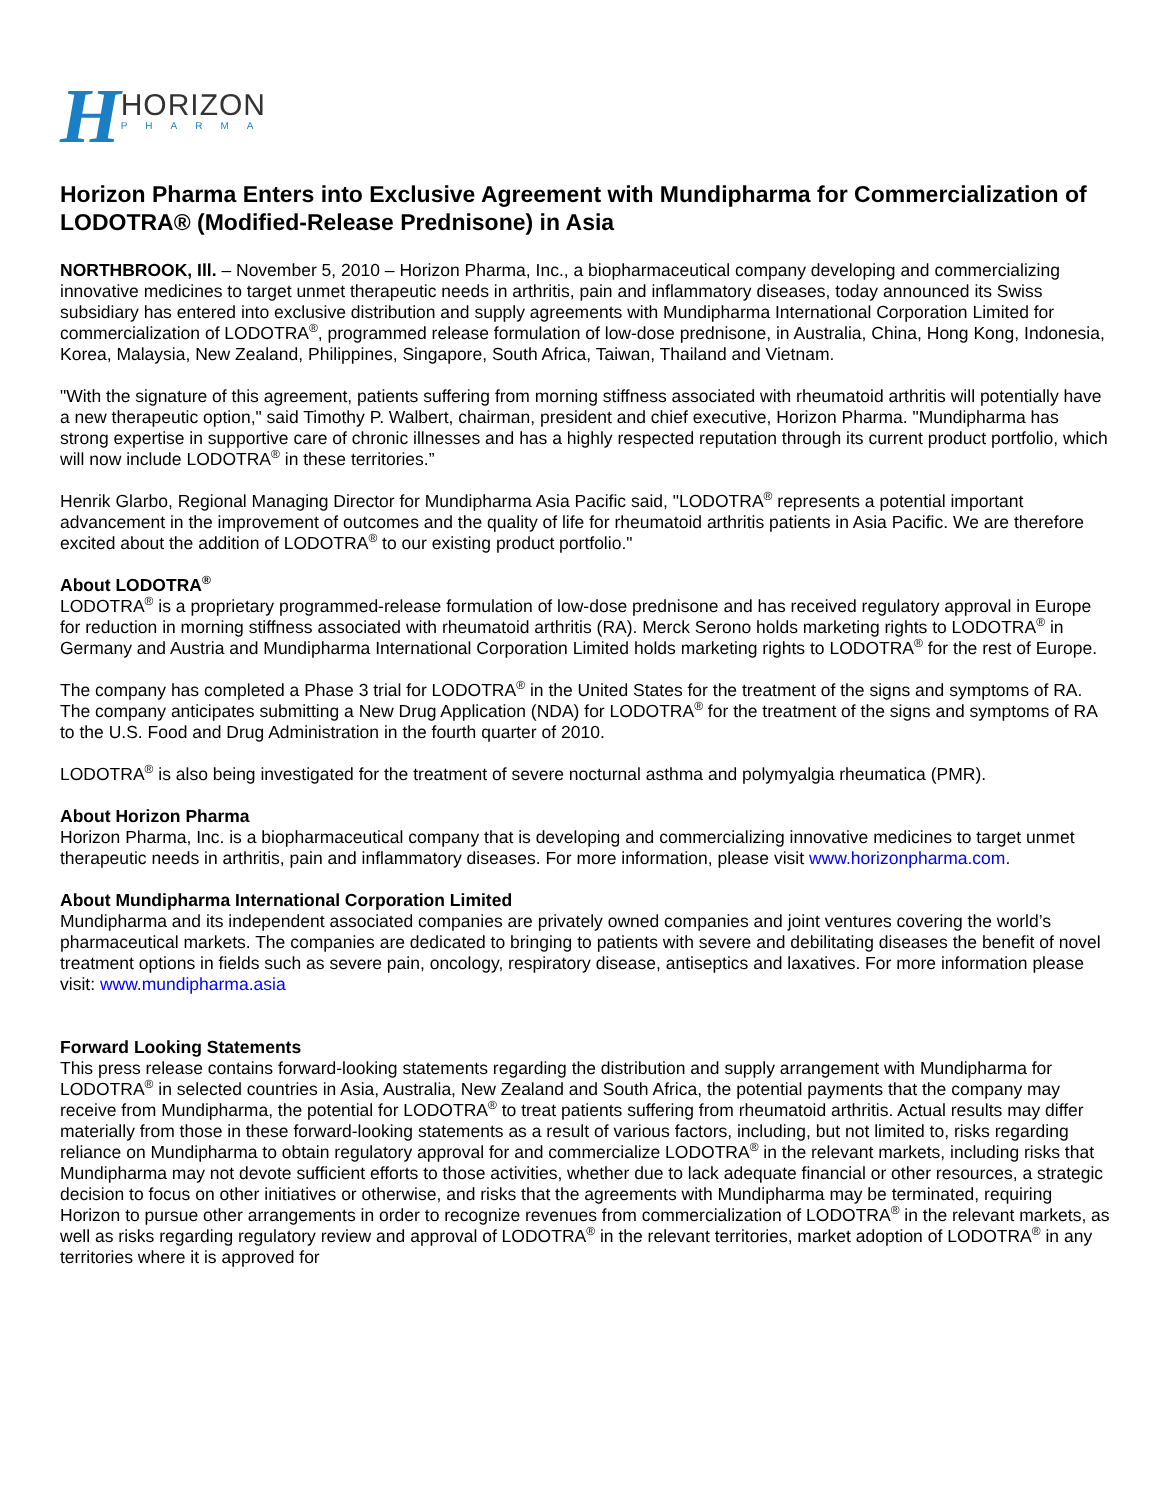H
HORIZON
PHARMA
Horizon Pharma Enters into Exclusive Agreement with Mundipharma for Commercialization of LODOTRA® (Modified-Release Prednisone) in Asia
NORTHBROOK, Ill. – November 5, 2010 – Horizon Pharma, Inc., a biopharmaceutical company developing and commercializing innovative medicines to target unmet therapeutic needs in arthritis, pain and inflammatory diseases, today announced its Swiss subsidiary has entered into exclusive distribution and supply agreements with Mundipharma International Corporation Limited for commercialization of LODOTRA<sup>®</sup>, programmed release formulation of low-dose prednisone, in Australia, China, Hong Kong, Indonesia, Korea, Malaysia, New Zealand, Philippines, Singapore, South Africa, Taiwan, Thailand and Vietnam.
"With the signature of this agreement, patients suffering from morning stiffness associated with rheumatoid arthritis will potentially have a new therapeutic option," said Timothy P. Walbert, chairman, president and chief executive, Horizon Pharma. "Mundipharma has strong expertise in supportive care of chronic illnesses and has a highly respected reputation through its current product portfolio, which will now include LODOTRA<sup>®</sup> in these territories.”
Henrik Glarbo, Regional Managing Director for Mundipharma Asia Pacific said, "LODOTRA<sup>®</sup> represents a potential important advancement in the improvement of outcomes and the quality of life for rheumatoid arthritis patients in Asia Pacific. We are therefore excited about the addition of LODOTRA<sup>®</sup> to our existing product portfolio."
About LODOTRA<sup>®</sup>
LODOTRA<sup>®</sup> is a proprietary programmed-release formulation of low-dose prednisone and has received regulatory approval in Europe for reduction in morning stiffness associated with rheumatoid arthritis (RA). Merck Serono holds marketing rights to LODOTRA<sup>®</sup> in Germany and Austria and Mundipharma International Corporation Limited holds marketing rights to LODOTRA<sup>®</sup> for the rest of Europe.
The company has completed a Phase 3 trial for LODOTRA<sup>®</sup> in the United States for the treatment of the signs and symptoms of RA. The company anticipates submitting a New Drug Application (NDA) for LODOTRA<sup>®</sup> for the treatment of the signs and symptoms of RA to the U.S. Food and Drug Administration in the fourth quarter of 2010.
LODOTRA<sup>®</sup> is also being investigated for the treatment of severe nocturnal asthma and polymyalgia rheumatica (PMR).
About Horizon Pharma
Horizon Pharma, Inc. is a biopharmaceutical company that is developing and commercializing innovative medicines to target unmet therapeutic needs in arthritis, pain and inflammatory diseases. For more information, please visit www.horizonpharma.com.
About Mundipharma International Corporation Limited
Mundipharma and its independent associated companies are privately owned companies and joint ventures covering the world’s pharmaceutical markets. The companies are dedicated to bringing to patients with severe and debilitating diseases the benefit of novel treatment options in fields such as severe pain, oncology, respiratory disease, antiseptics and laxatives. For more information please visit: www.mundipharma.asia
Forward Looking Statements
This press release contains forward-looking statements regarding the distribution and supply arrangement with Mundipharma for LODOTRA<sup>®</sup> in selected countries in Asia, Australia, New Zealand and South Africa, the potential payments that the company may receive from Mundipharma, the potential for LODOTRA<sup>®</sup> to treat patients suffering from rheumatoid arthritis. Actual results may differ materially from those in these forward-looking statements as a result of various factors, including, but not limited to, risks regarding reliance on Mundipharma to obtain regulatory approval for and commercialize LODOTRA<sup>®</sup> in the relevant markets, including risks that Mundipharma may not devote sufficient efforts to those activities, whether due to lack adequate financial or other resources, a strategic decision to focus on other initiatives or otherwise, and risks that the agreements with Mundipharma may be terminated, requiring Horizon to pursue other arrangements in order to recognize revenues from commercialization of LODOTRA<sup>®</sup> in the relevant markets, as well as risks regarding regulatory review and approval of LODOTRA<sup>®</sup> in the relevant territories, market adoption of LODOTRA<sup>®</sup> in any territories where it is approved for